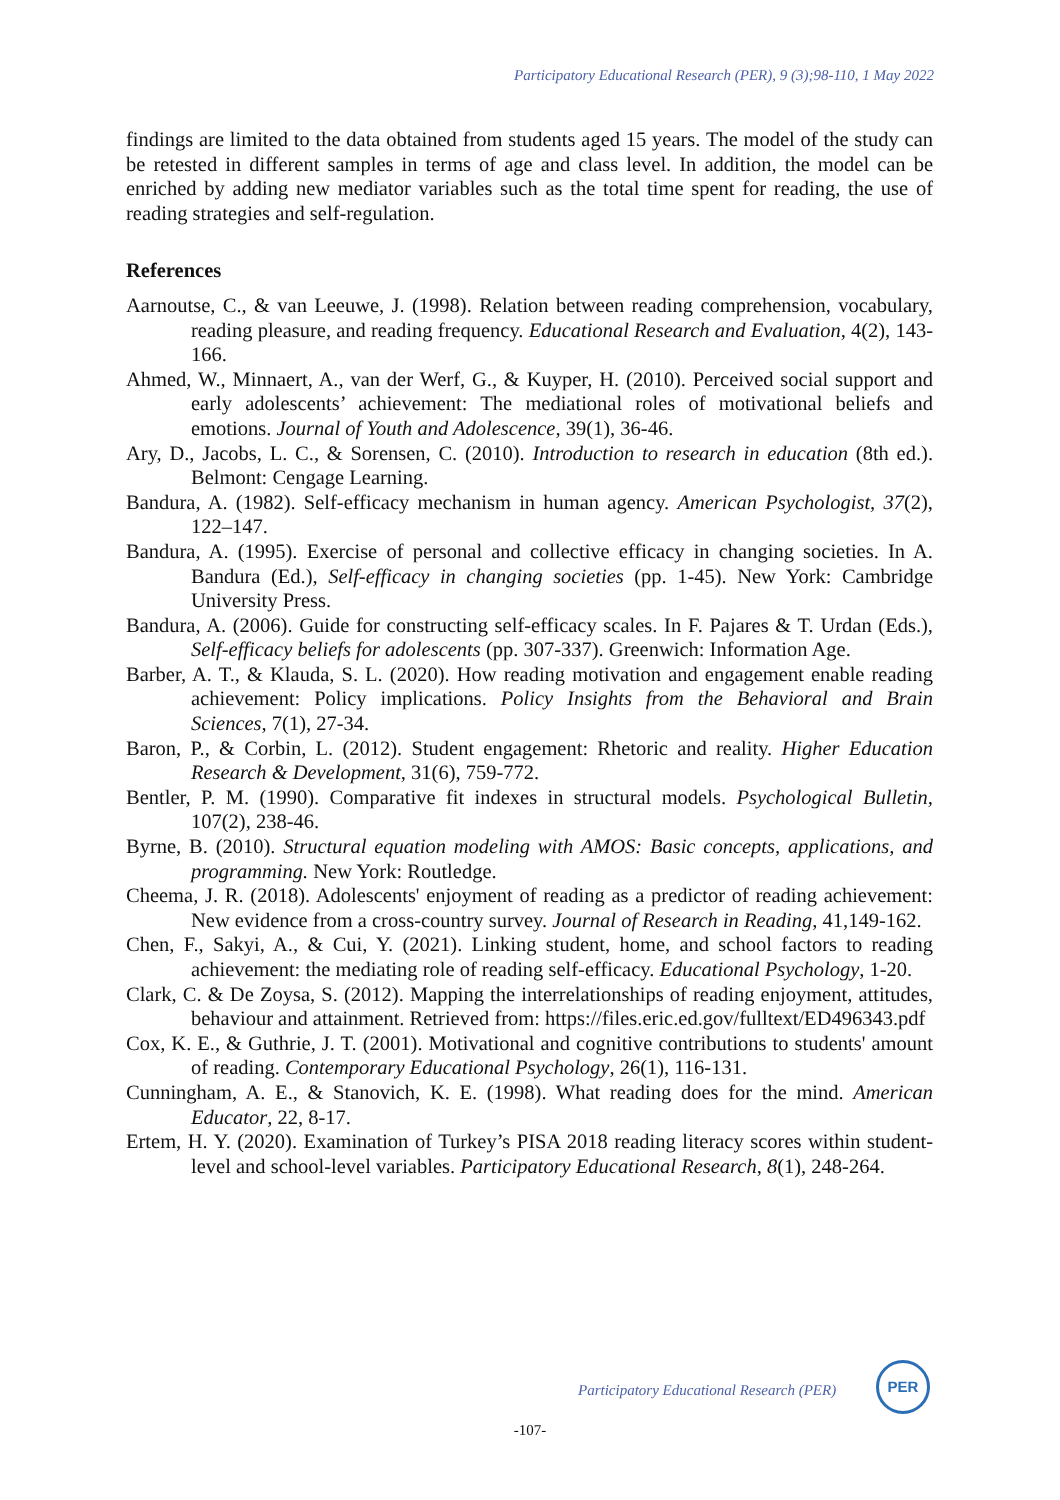Participatory Educational Research (PER), 9 (3);98-110, 1 May 2022
findings are limited to the data obtained from students aged 15 years. The model of the study can be retested in different samples in terms of age and class level. In addition, the model can be enriched by adding new mediator variables such as the total time spent for reading, the use of reading strategies and self-regulation.
References
Aarnoutse, C., & van Leeuwe, J. (1998). Relation between reading comprehension, vocabulary, reading pleasure, and reading frequency. Educational Research and Evaluation, 4(2), 143-166.
Ahmed, W., Minnaert, A., van der Werf, G., & Kuyper, H. (2010). Perceived social support and early adolescents’ achievement: The mediational roles of motivational beliefs and emotions. Journal of Youth and Adolescence, 39(1), 36-46.
Ary, D., Jacobs, L. C., & Sorensen, C. (2010). Introduction to research in education (8th ed.). Belmont: Cengage Learning.
Bandura, A. (1982). Self-efficacy mechanism in human agency. American Psychologist, 37(2), 122–147.
Bandura, A. (1995). Exercise of personal and collective efficacy in changing societies. In A. Bandura (Ed.), Self-efficacy in changing societies (pp. 1-45). New York: Cambridge University Press.
Bandura, A. (2006). Guide for constructing self-efficacy scales. In F. Pajares & T. Urdan (Eds.), Self-efficacy beliefs for adolescents (pp. 307-337). Greenwich: Information Age.
Barber, A. T., & Klauda, S. L. (2020). How reading motivation and engagement enable reading achievement: Policy implications. Policy Insights from the Behavioral and Brain Sciences, 7(1), 27-34.
Baron, P., & Corbin, L. (2012). Student engagement: Rhetoric and reality. Higher Education Research & Development, 31(6), 759-772.
Bentler, P. M. (1990). Comparative fit indexes in structural models. Psychological Bulletin, 107(2), 238-46.
Byrne, B. (2010). Structural equation modeling with AMOS: Basic concepts, applications, and programming. New York: Routledge.
Cheema, J. R. (2018). Adolescents' enjoyment of reading as a predictor of reading achievement: New evidence from a cross-country survey. Journal of Research in Reading, 41,149-162.
Chen, F., Sakyi, A., & Cui, Y. (2021). Linking student, home, and school factors to reading achievement: the mediating role of reading self-efficacy. Educational Psychology, 1-20.
Clark, C. & De Zoysa, S. (2012). Mapping the interrelationships of reading enjoyment, attitudes, behaviour and attainment. Retrieved from: https://files.eric.ed.gov/fulltext/ED496343.pdf
Cox, K. E., & Guthrie, J. T. (2001). Motivational and cognitive contributions to students' amount of reading. Contemporary Educational Psychology, 26(1), 116-131.
Cunningham, A. E., & Stanovich, K. E. (1998). What reading does for the mind. American Educator, 22, 8-17.
Ertem, H. Y. (2020). Examination of Turkey’s PISA 2018 reading literacy scores within student-level and school-level variables. Participatory Educational Research, 8(1), 248-264.
Participatory Educational Research (PER)
PER
-107-